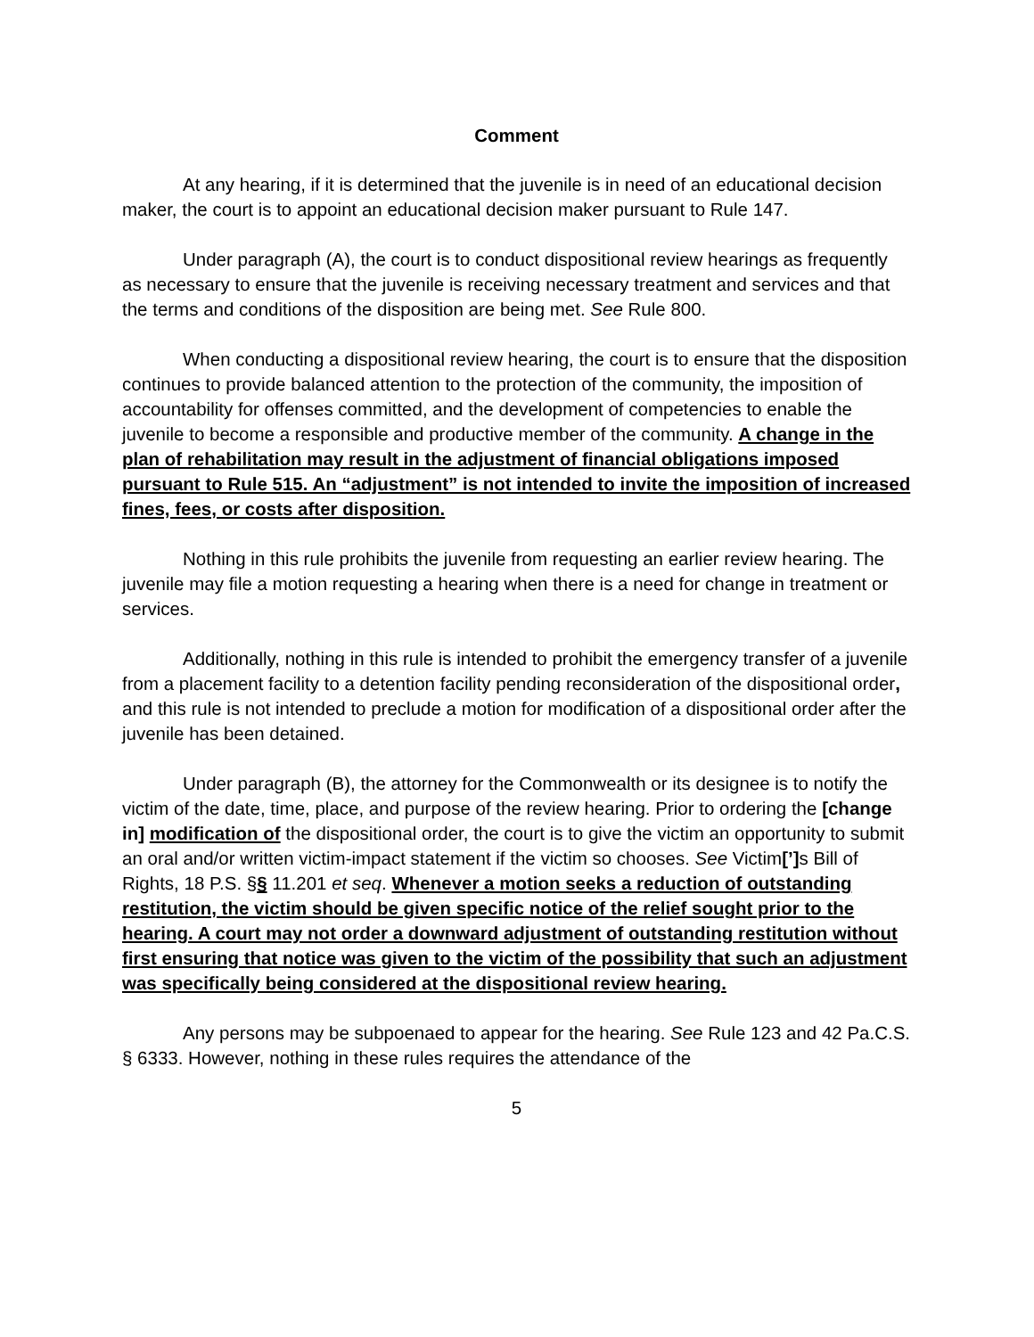Comment
At any hearing, if it is determined that the juvenile is in need of an educational decision maker, the court is to appoint an educational decision maker pursuant to Rule 147.
Under paragraph (A), the court is to conduct dispositional review hearings as frequently as necessary to ensure that the juvenile is receiving necessary treatment and services and that the terms and conditions of the disposition are being met. See Rule 800.
When conducting a dispositional review hearing, the court is to ensure that the disposition continues to provide balanced attention to the protection of the community, the imposition of accountability for offenses committed, and the development of competencies to enable the juvenile to become a responsible and productive member of the community. A change in the plan of rehabilitation may result in the adjustment of financial obligations imposed pursuant to Rule 515. An “adjustment” is not intended to invite the imposition of increased fines, fees, or costs after disposition.
Nothing in this rule prohibits the juvenile from requesting an earlier review hearing. The juvenile may file a motion requesting a hearing when there is a need for change in treatment or services.
Additionally, nothing in this rule is intended to prohibit the emergency transfer of a juvenile from a placement facility to a detention facility pending reconsideration of the dispositional order, and this rule is not intended to preclude a motion for modification of a dispositional order after the juvenile has been detained.
Under paragraph (B), the attorney for the Commonwealth or its designee is to notify the victim of the date, time, place, and purpose of the review hearing. Prior to ordering the [change in] modification of the dispositional order, the court is to give the victim an opportunity to submit an oral and/or written victim-impact statement if the victim so chooses. See Victim[’] s Bill of Rights, 18 P.S. §§ 11.201 et seq. Whenever a motion seeks a reduction of outstanding restitution, the victim should be given specific notice of the relief sought prior to the hearing. A court may not order a downward adjustment of outstanding restitution without first ensuring that notice was given to the victim of the possibility that such an adjustment was specifically being considered at the dispositional review hearing.
Any persons may be subpoenaed to appear for the hearing. See Rule 123 and 42 Pa.C.S. § 6333. However, nothing in these rules requires the attendance of the
5